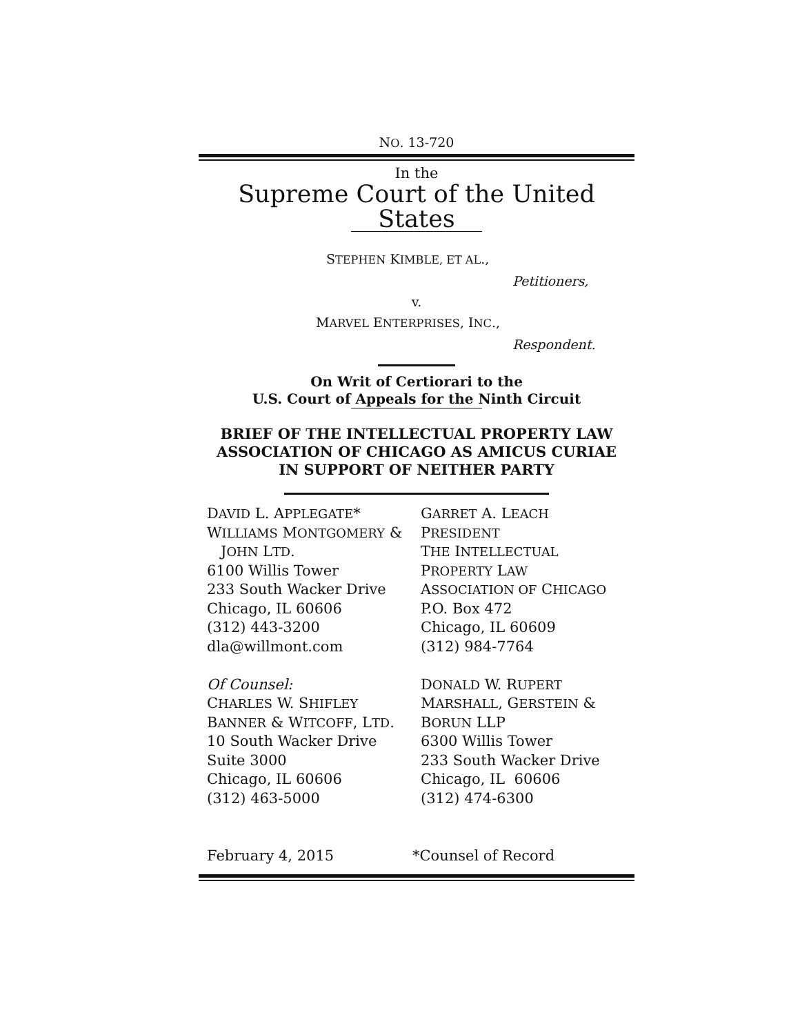NO. 13-720
In the
Supreme Court of the United States
STEPHEN KIMBLE, ET AL.,
Petitioners,
v.
MARVEL ENTERPRISES, INC.,
Respondent.
On Writ of Certiorari to the
U.S. Court of Appeals for the Ninth Circuit
BRIEF OF THE INTELLECTUAL PROPERTY LAW
ASSOCIATION OF CHICAGO AS AMICUS CURIAE
IN SUPPORT OF NEITHER PARTY
DAVID L. APPLEGATE*
WILLIAMS MONTGOMERY &
JOHN LTD.
6100 Willis Tower
233 South Wacker Drive
Chicago, IL 60606
(312) 443-3200
dla@willmont.com
Of Counsel:
CHARLES W. SHIFLEY
BANNER & WITCOFF, LTD.
10 South Wacker Drive
Suite 3000
Chicago, IL 60606
(312) 463-5000
GARRET A. LEACH
PRESIDENT
THE INTELLECTUAL
PROPERTY LAW
ASSOCIATION OF CHICAGO
P.O. Box 472
Chicago, IL 60609
(312) 984-7764
DONALD W. RUPERT
MARSHALL, GERSTEIN &
BORUN LLP
6300 Willis Tower
233 South Wacker Drive
Chicago, IL 60606
(312) 474-6300
February 4, 2015 *Counsel of Record